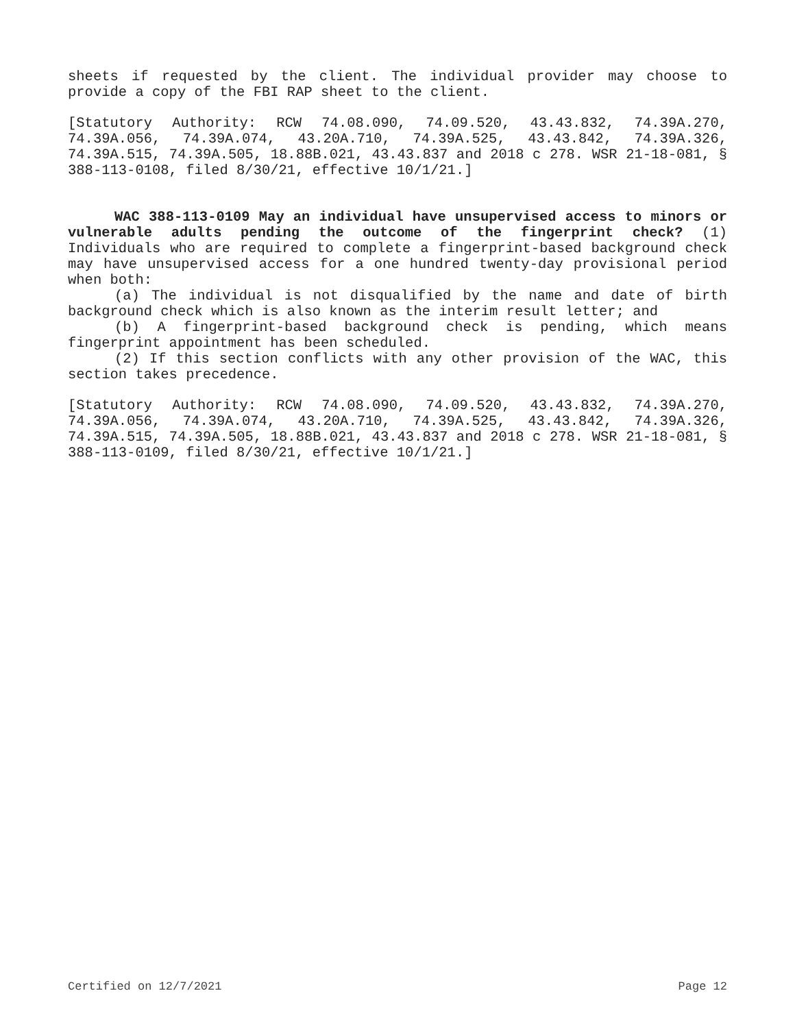sheets if requested by the client. The individual provider may choose to provide a copy of the FBI RAP sheet to the client.
[Statutory Authority: RCW 74.08.090, 74.09.520, 43.43.832, 74.39A.270, 74.39A.056, 74.39A.074, 43.20A.710, 74.39A.525, 43.43.842, 74.39A.326, 74.39A.515, 74.39A.505, 18.88B.021, 43.43.837 and 2018 c 278. WSR 21-18-081, § 388-113-0108, filed 8/30/21, effective 10/1/21.]
WAC 388-113-0109 May an individual have unsupervised access to minors or vulnerable adults pending the outcome of the fingerprint check? (1) Individuals who are required to complete a fingerprint-based background check may have unsupervised access for a one hundred twenty-day provisional period when both:
(a) The individual is not disqualified by the name and date of birth background check which is also known as the interim result letter; and
(b) A fingerprint-based background check is pending, which means fingerprint appointment has been scheduled.
(2) If this section conflicts with any other provision of the WAC, this section takes precedence.
[Statutory Authority: RCW 74.08.090, 74.09.520, 43.43.832, 74.39A.270, 74.39A.056, 74.39A.074, 43.20A.710, 74.39A.525, 43.43.842, 74.39A.326, 74.39A.515, 74.39A.505, 18.88B.021, 43.43.837 and 2018 c 278. WSR 21-18-081, § 388-113-0109, filed 8/30/21, effective 10/1/21.]
Certified on 12/7/2021 Page 12